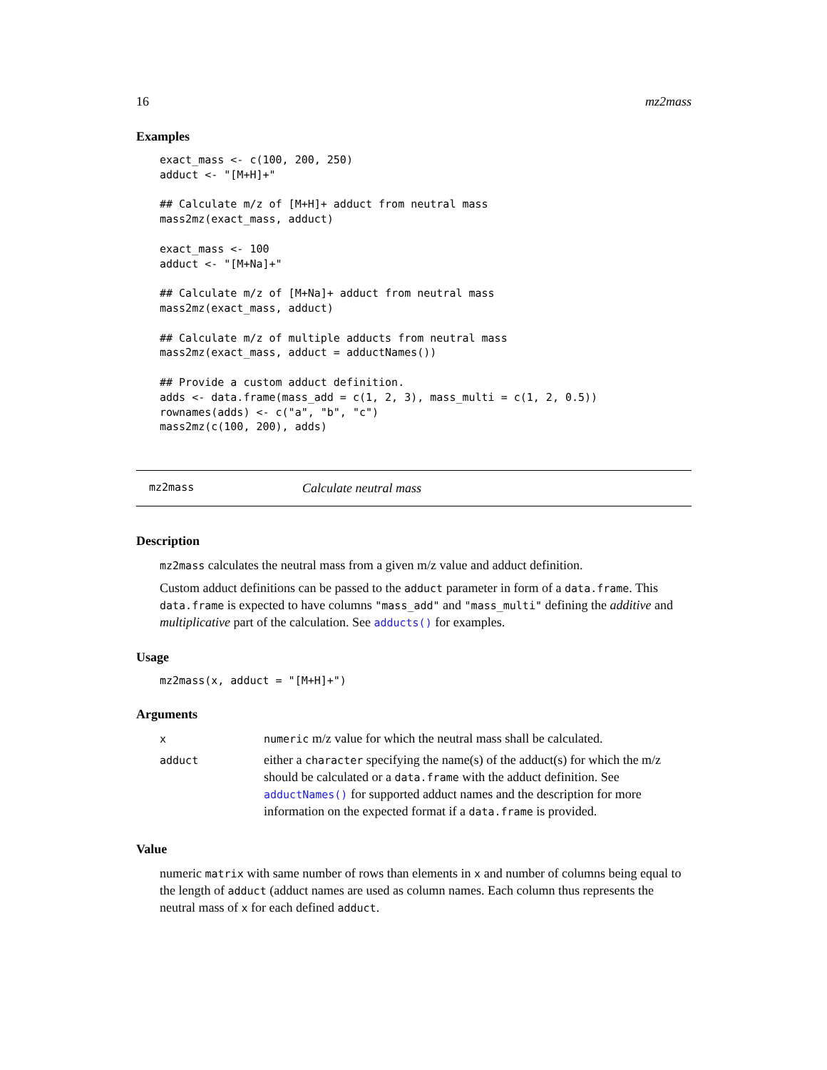16 mz2mass
Examples
exact_mass <- c(100, 200, 250)
adduct <- "[M+H]+"

## Calculate m/z of [M+H]+ adduct from neutral mass
mass2mz(exact_mass, adduct)

exact_mass <- 100
adduct <- "[M+Na]+"

## Calculate m/z of [M+Na]+ adduct from neutral mass
mass2mz(exact_mass, adduct)

## Calculate m/z of multiple adducts from neutral mass
mass2mz(exact_mass, adduct = adductNames())

## Provide a custom adduct definition.
adds <- data.frame(mass_add = c(1, 2, 3), mass_multi = c(1, 2, 0.5))
rownames(adds) <- c("a", "b", "c")
mass2mz(c(100, 200), adds)
mz2mass Calculate neutral mass
Description
mz2mass calculates the neutral mass from a given m/z value and adduct definition.
Custom adduct definitions can be passed to the adduct parameter in form of a data.frame. This data.frame is expected to have columns "mass_add" and "mass_multi" defining the additive and multiplicative part of the calculation. See adducts() for examples.
Usage
mz2mass(x, adduct = "[M+H]+")
Arguments
| x | numeric m/z value for which the neutral mass shall be calculated. |
| adduct | either a character specifying the name(s) of the adduct(s) for which the m/z should be calculated or a data.frame with the adduct definition. See adductNames() for supported adduct names and the description for more information on the expected format if a data.frame is provided. |
Value
numeric matrix with same number of rows than elements in x and number of columns being equal to the length of adduct (adduct names are used as column names. Each column thus represents the neutral mass of x for each defined adduct.